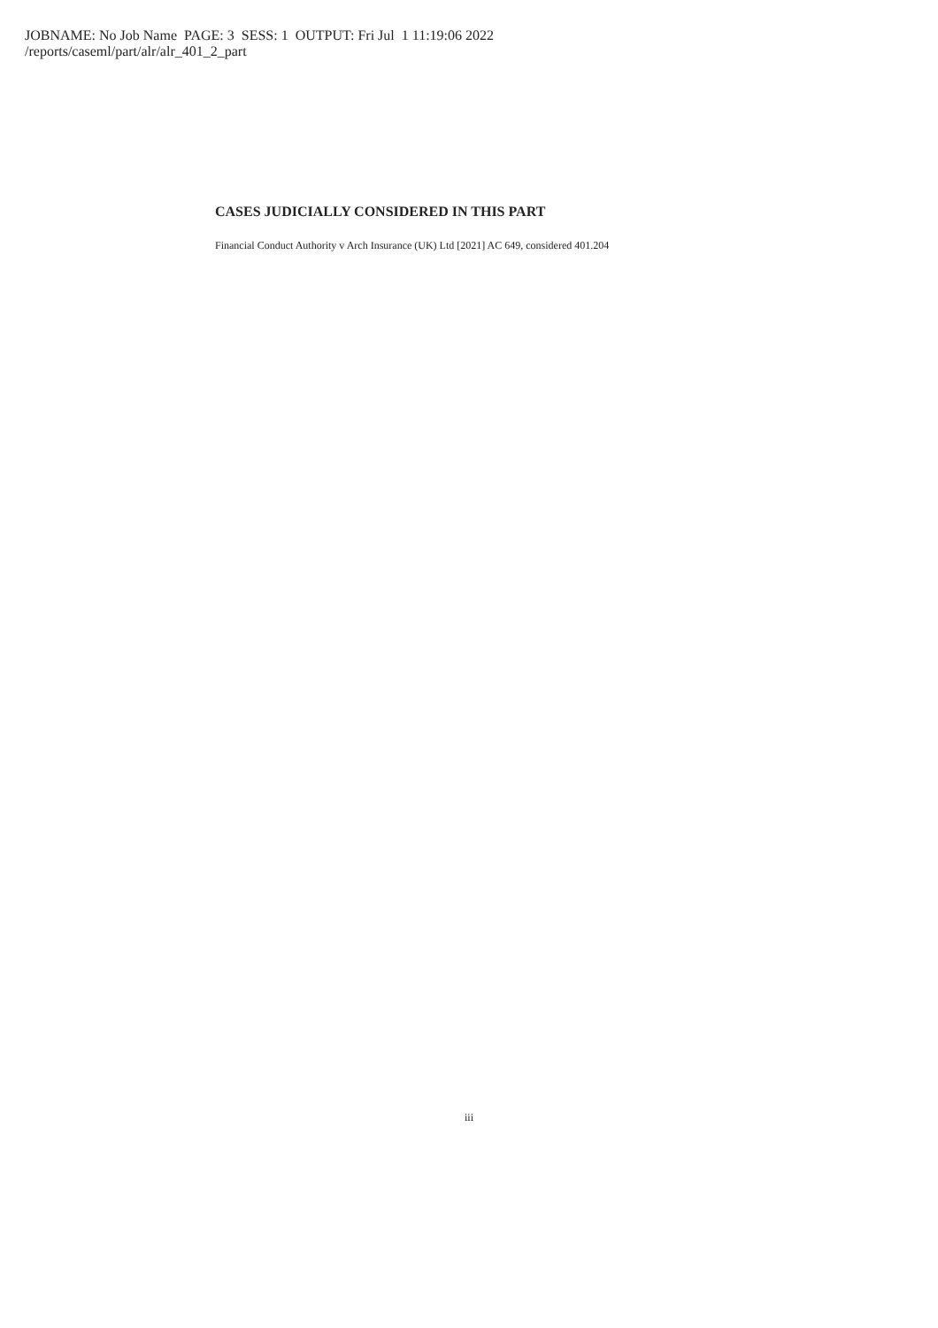JOBNAME: No Job Name PAGE: 3 SESS: 1 OUTPUT: Fri Jul 1 11:19:06 2022
/reports/caseml/part/alr/alr_401_2_part
CASES JUDICIALLY CONSIDERED IN THIS PART
Financial Conduct Authority v Arch Insurance (UK) Ltd [2021] AC 649, considered 401.204
iii